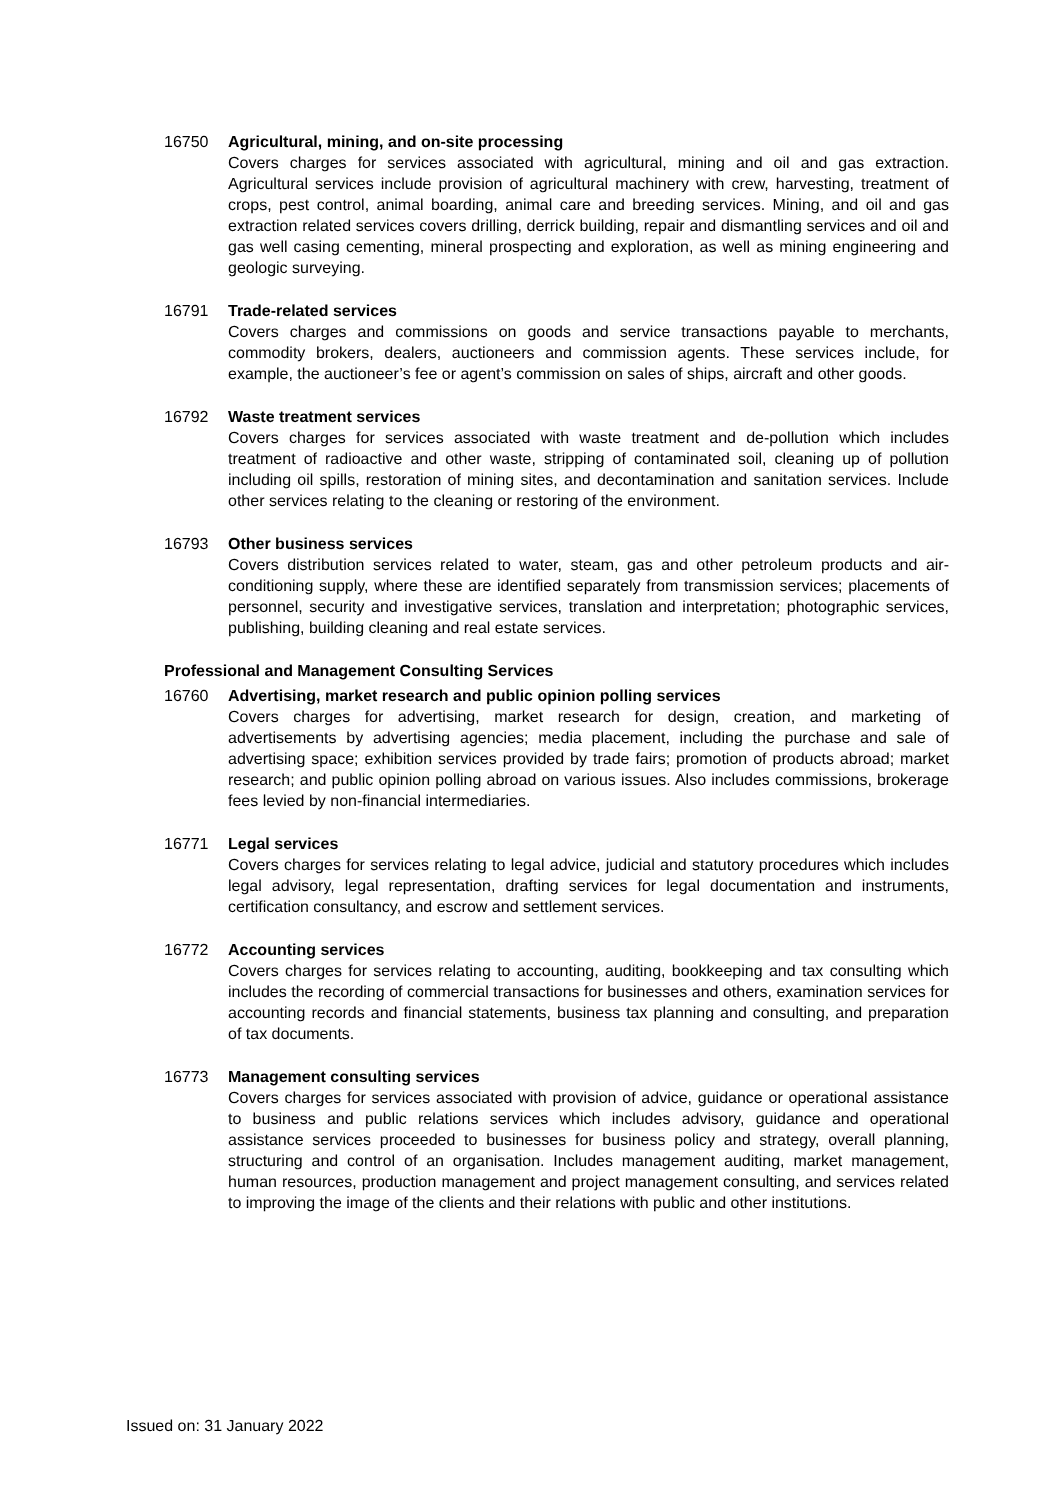16750 Agricultural, mining, and on-site processing
Covers charges for services associated with agricultural, mining and oil and gas extraction. Agricultural services include provision of agricultural machinery with crew, harvesting, treatment of crops, pest control, animal boarding, animal care and breeding services. Mining, and oil and gas extraction related services covers drilling, derrick building, repair and dismantling services and oil and gas well casing cementing, mineral prospecting and exploration, as well as mining engineering and geologic surveying.
16791 Trade-related services
Covers charges and commissions on goods and service transactions payable to merchants, commodity brokers, dealers, auctioneers and commission agents. These services include, for example, the auctioneer’s fee or agent’s commission on sales of ships, aircraft and other goods.
16792 Waste treatment services
Covers charges for services associated with waste treatment and de-pollution which includes treatment of radioactive and other waste, stripping of contaminated soil, cleaning up of pollution including oil spills, restoration of mining sites, and decontamination and sanitation services. Include other services relating to the cleaning or restoring of the environment.
16793 Other business services
Covers distribution services related to water, steam, gas and other petroleum products and air-conditioning supply, where these are identified separately from transmission services; placements of personnel, security and investigative services, translation and interpretation; photographic services, publishing, building cleaning and real estate services.
Professional and Management Consulting Services
16760 Advertising, market research and public opinion polling services
Covers charges for advertising, market research for design, creation, and marketing of advertisements by advertising agencies; media placement, including the purchase and sale of advertising space; exhibition services provided by trade fairs; promotion of products abroad; market research; and public opinion polling abroad on various issues. Also includes commissions, brokerage fees levied by non-financial intermediaries.
16771 Legal services
Covers charges for services relating to legal advice, judicial and statutory procedures which includes legal advisory, legal representation, drafting services for legal documentation and instruments, certification consultancy, and escrow and settlement services.
16772 Accounting services
Covers charges for services relating to accounting, auditing, bookkeeping and tax consulting which includes the recording of commercial transactions for businesses and others, examination services for accounting records and financial statements, business tax planning and consulting, and preparation of tax documents.
16773 Management consulting services
Covers charges for services associated with provision of advice, guidance or operational assistance to business and public relations services which includes advisory, guidance and operational assistance services proceeded to businesses for business policy and strategy, overall planning, structuring and control of an organisation. Includes management auditing, market management, human resources, production management and project management consulting, and services related to improving the image of the clients and their relations with public and other institutions.
Issued on: 31 January 2022